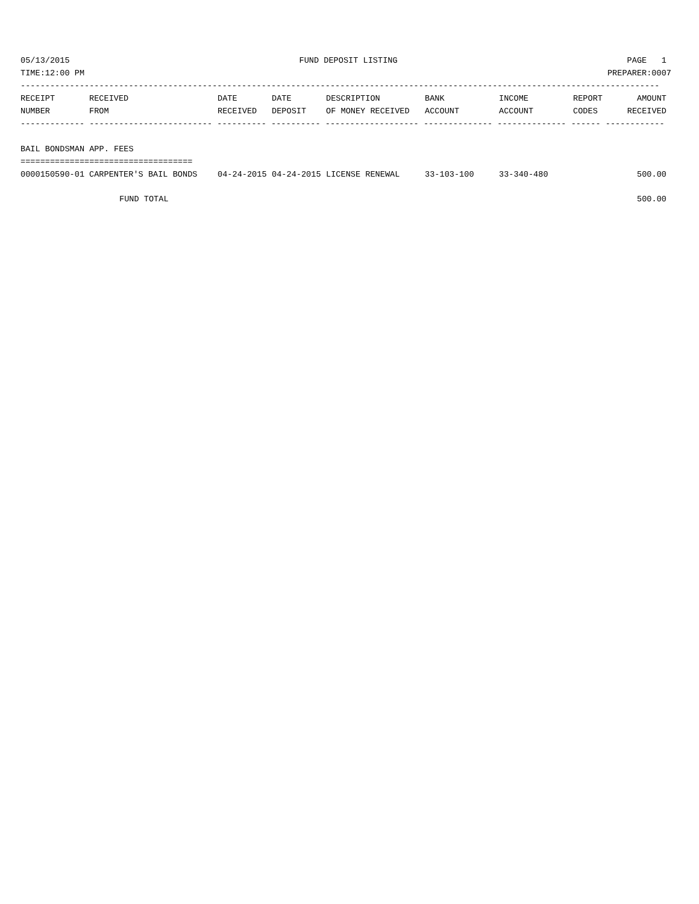05/13/2015 FUND DEPOSIT LISTING PAGE 1
TIME:12:00 PM PREPARER:0007
----------------------------------------------------------------------------------------------------------------------------------
| RECEIPT NUMBER | RECEIVED FROM | DATE RECEIVED | DATE DEPOSIT | DESCRIPTION OF MONEY RECEIVED | BANK ACCOUNT | INCOME ACCOUNT | REPORT CODES | AMOUNT RECEIVED |
| --- | --- | --- | --- | --- | --- | --- | --- | --- |
------------- ------------------------- ---------- ---------- ------------------- -------------- -------------- ------ ------------
BAIL BONDSMAN APP. FEES
===================================
| 0000150590-01 | CARPENTER'S BAIL BONDS | 04-24-2015 | 04-24-2015 | LICENSE RENEWAL | 33-103-100 | 33-340-480 | | 500.00 |
| FUND TOTAL | | | | | | | | 500.00 |